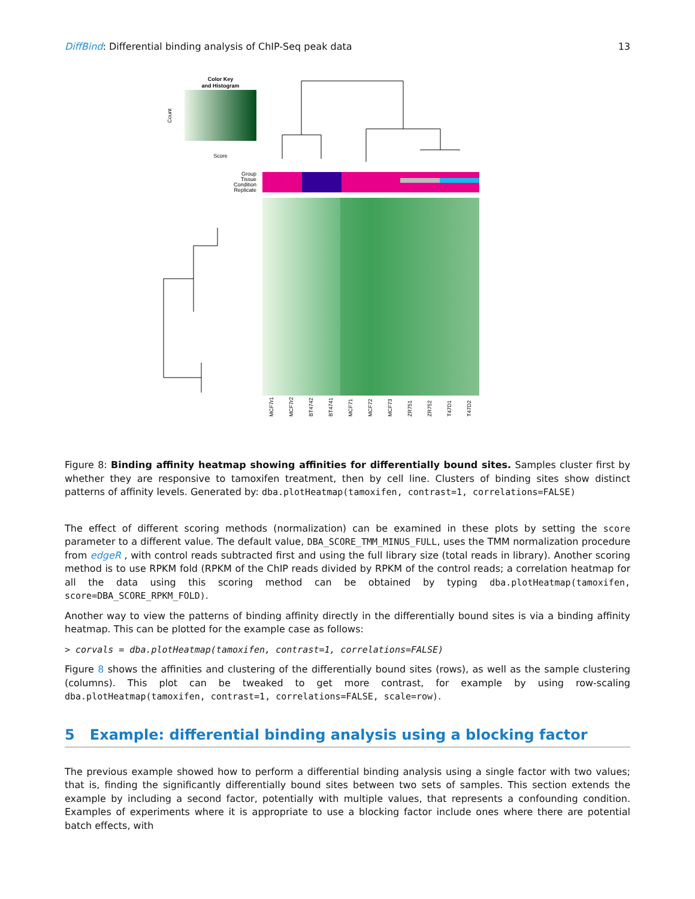DiffBind: Differential binding analysis of ChIP-Seq peak data 13
Color Key
and Histogram
Score
Count
Group
Tissue
Condition
Replicate
MCF7r1
MCF7r2
BT4742
BT4741
MCF71
MCF72
MCF73
ZR751
ZR752
T47D1
T47D2
Figure 8: Binding affinity heatmap showing affinities for differentially bound sites. Samples cluster first by whether they are responsive to tamoxifen treatment, then by cell line. Clusters of binding sites show distinct patterns of affinity levels. Generated by: dba.plotHeatmap(tamoxifen, contrast=1, correlations=FALSE)
The effect of different scoring methods (normalization) can be examined in these plots by setting the score parameter to a different value. The default value, DBA_SCORE_TMM_MINUS_FULL, uses the TMM normalization procedure from edgeR , with control reads subtracted first and using the full library size (total reads in library). Another scoring method is to use RPKM fold (RPKM of the ChIP reads divided by RPKM of the control reads; a correlation heatmap for all the data using this scoring method can be obtained by typing dba.plotHeatmap(tamoxifen, score=DBA_SCORE_RPKM_FOLD).
Another way to view the patterns of binding affinity directly in the differentially bound sites is via a binding affinity heatmap. This can be plotted for the example case as follows:
> corvals = dba.plotHeatmap(tamoxifen, contrast=1, correlations=FALSE)
Figure 8 shows the affinities and clustering of the differentially bound sites (rows), as well as the sample clustering (columns). This plot can be tweaked to get more contrast, for example by using row-scaling dba.plotHeatmap(tamoxifen, contrast=1, correlations=FALSE, scale=row).
5 Example: differential binding analysis using a blocking factor
The previous example showed how to perform a differential binding analysis using a single factor with two values; that is, finding the significantly differentially bound sites between two sets of samples. This section extends the example by including a second factor, potentially with multiple values, that represents a confounding condition. Examples of experiments where it is appropriate to use a blocking factor include ones where there are potential batch effects, with